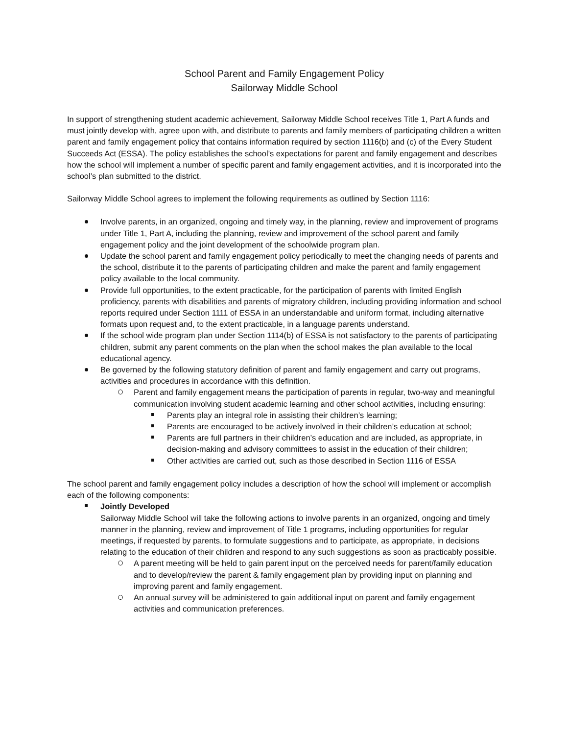School Parent and Family Engagement Policy
Sailorway Middle School
In support of strengthening student academic achievement, Sailorway Middle School receives Title 1, Part A funds and must jointly develop with, agree upon with, and distribute to parents and family members of participating children a written parent and family engagement policy that contains information required by section 1116(b) and (c) of the Every Student Succeeds Act (ESSA). The policy establishes the school’s expectations for parent and family engagement and describes how the school will implement a number of specific parent and family engagement activities, and it is incorporated into the school’s plan submitted to the district.
Sailorway Middle School agrees to implement the following requirements as outlined by Section 1116:
Involve parents, in an organized, ongoing and timely way, in the planning, review and improvement of programs under Title 1, Part A, including the planning, review and improvement of the school parent and family engagement policy and the joint development of the schoolwide program plan.
Update the school parent and family engagement policy periodically to meet the changing needs of parents and the school, distribute it to the parents of participating children and make the parent and family engagement policy available to the local community.
Provide full opportunities, to the extent practicable, for the participation of parents with limited English proficiency, parents with disabilities and parents of migratory children, including providing information and school reports required under Section 1111 of ESSA in an understandable and uniform format, including alternative formats upon request and, to the extent practicable, in a language parents understand.
If the school wide program plan under Section 1114(b) of ESSA is not satisfactory to the parents of participating children, submit any parent comments on the plan when the school makes the plan available to the local educational agency.
Be governed by the following statutory definition of parent and family engagement and carry out programs, activities and procedures in accordance with this definition.
Parent and family engagement means the participation of parents in regular, two-way and meaningful communication involving student academic learning and other school activities, including ensuring:
Parents play an integral role in assisting their children’s learning;
Parents are encouraged to be actively involved in their children’s education at school;
Parents are full partners in their children’s education and are included, as appropriate, in decision-making and advisory committees to assist in the education of their children;
Other activities are carried out, such as those described in Section 1116 of ESSA
The school parent and family engagement policy includes a description of how the school will implement or accomplish each of the following components:
Jointly Developed
Sailorway Middle School will take the following actions to involve parents in an organized, ongoing and timely manner in the planning, review and improvement of Title 1 programs, including opportunities for regular meetings, if requested by parents, to formulate suggestions and to participate, as appropriate, in decisions relating to the education of their children and respond to any such suggestions as soon as practicably possible.
A parent meeting will be held to gain parent input on the perceived needs for parent/family education and to develop/review the parent & family engagement plan by providing input on planning and improving parent and family engagement.
An annual survey will be administered to gain additional input on parent and family engagement activities and communication preferences.